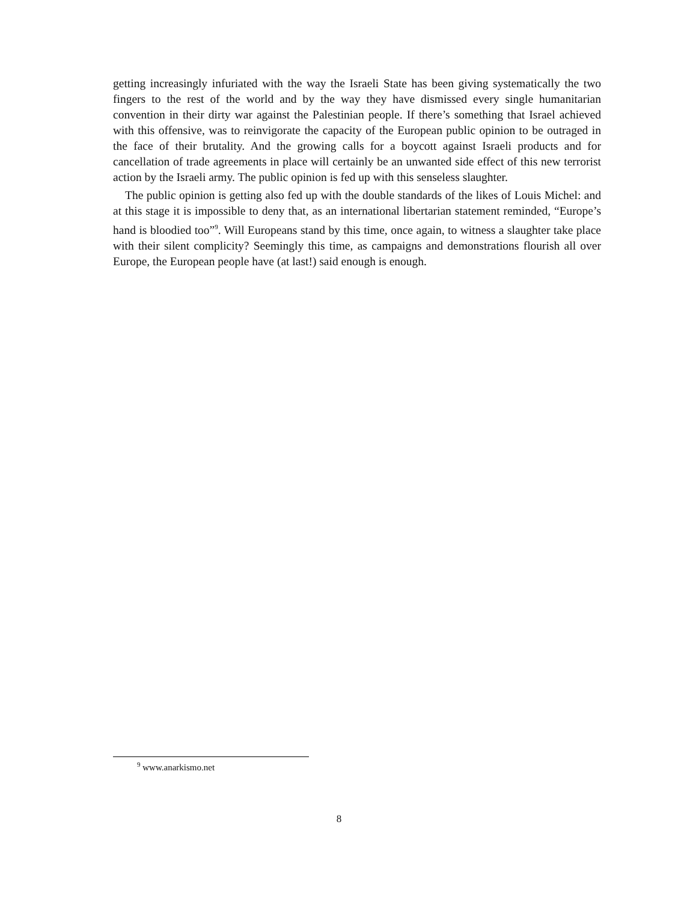getting increasingly infuriated with the way the Israeli State has been giving systematically the two fingers to the rest of the world and by the way they have dismissed every single humanitarian convention in their dirty war against the Palestinian people. If there’s something that Israel achieved with this offensive, was to reinvigorate the capacity of the European public opinion to be outraged in the face of their brutality. And the growing calls for a boycott against Israeli products and for cancellation of trade agreements in place will certainly be an unwanted side effect of this new terrorist action by the Israeli army. The public opinion is fed up with this senseless slaughter.
The public opinion is getting also fed up with the double standards of the likes of Louis Michel: and at this stage it is impossible to deny that, as an international libertarian statement reminded, “Europe’s hand is bloodied too”<sup>9</sup>. Will Europeans stand by this time, once again, to witness a slaughter take place with their silent complicity? Seemingly this time, as campaigns and demonstrations flourish all over Europe, the European people have (at last!) said enough is enough.
<sup>9</sup> www.anarkismo.net
8